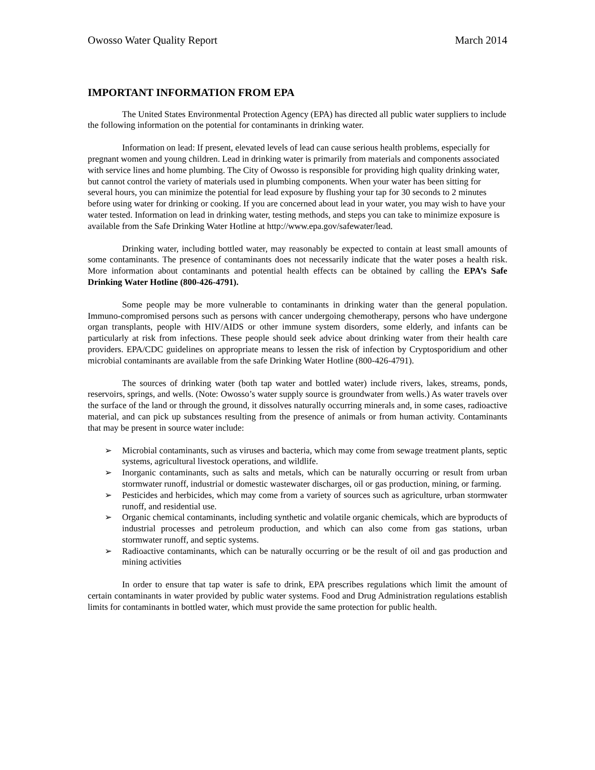Owosso Water Quality Report March 2014
IMPORTANT INFORMATION FROM EPA
The United States Environmental Protection Agency (EPA) has directed all public water suppliers to include the following information on the potential for contaminants in drinking water.
Information on lead: If present, elevated levels of lead can cause serious health problems, especially for pregnant women and young children. Lead in drinking water is primarily from materials and components associated with service lines and home plumbing. The City of Owosso is responsible for providing high quality drinking water, but cannot control the variety of materials used in plumbing components. When your water has been sitting for several hours, you can minimize the potential for lead exposure by flushing your tap for 30 seconds to 2 minutes before using water for drinking or cooking. If you are concerned about lead in your water, you may wish to have your water tested. Information on lead in drinking water, testing methods, and steps you can take to minimize exposure is available from the Safe Drinking Water Hotline at http://www.epa.gov/safewater/lead.
Drinking water, including bottled water, may reasonably be expected to contain at least small amounts of some contaminants. The presence of contaminants does not necessarily indicate that the water poses a health risk. More information about contaminants and potential health effects can be obtained by calling the EPA’s Safe Drinking Water Hotline (800-426-4791).
Some people may be more vulnerable to contaminants in drinking water than the general population. Immuno-compromised persons such as persons with cancer undergoing chemotherapy, persons who have undergone organ transplants, people with HIV/AIDS or other immune system disorders, some elderly, and infants can be particularly at risk from infections. These people should seek advice about drinking water from their health care providers. EPA/CDC guidelines on appropriate means to lessen the risk of infection by Cryptosporidium and other microbial contaminants are available from the safe Drinking Water Hotline (800-426-4791).
The sources of drinking water (both tap water and bottled water) include rivers, lakes, streams, ponds, reservoirs, springs, and wells. (Note: Owosso’s water supply source is groundwater from wells.) As water travels over the surface of the land or through the ground, it dissolves naturally occurring minerals and, in some cases, radioactive material, and can pick up substances resulting from the presence of animals or from human activity. Contaminants that may be present in source water include:
➢ Microbial contaminants, such as viruses and bacteria, which may come from sewage treatment plants, septic systems, agricultural livestock operations, and wildlife.
➢ Inorganic contaminants, such as salts and metals, which can be naturally occurring or result from urban stormwater runoff, industrial or domestic wastewater discharges, oil or gas production, mining, or farming.
➢ Pesticides and herbicides, which may come from a variety of sources such as agriculture, urban stormwater runoff, and residential use.
➢ Organic chemical contaminants, including synthetic and volatile organic chemicals, which are byproducts of industrial processes and petroleum production, and which can also come from gas stations, urban stormwater runoff, and septic systems.
➢ Radioactive contaminants, which can be naturally occurring or be the result of oil and gas production and mining activities
In order to ensure that tap water is safe to drink, EPA prescribes regulations which limit the amount of certain contaminants in water provided by public water systems. Food and Drug Administration regulations establish limits for contaminants in bottled water, which must provide the same protection for public health.